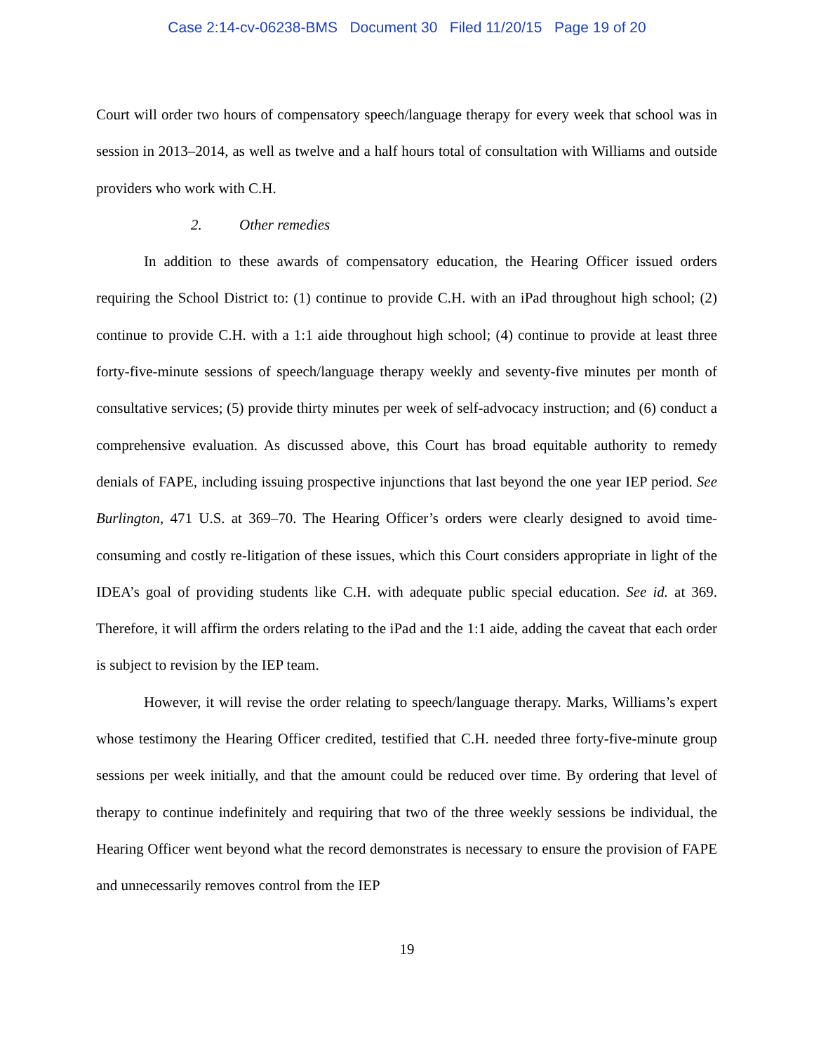Case 2:14-cv-06238-BMS Document 30 Filed 11/20/15 Page 19 of 20
Court will order two hours of compensatory speech/language therapy for every week that school was in session in 2013–2014, as well as twelve and a half hours total of consultation with Williams and outside providers who work with C.H.
2. Other remedies
In addition to these awards of compensatory education, the Hearing Officer issued orders requiring the School District to: (1) continue to provide C.H. with an iPad throughout high school; (2) continue to provide C.H. with a 1:1 aide throughout high school; (4) continue to provide at least three forty-five-minute sessions of speech/language therapy weekly and seventy-five minutes per month of consultative services; (5) provide thirty minutes per week of self-advocacy instruction; and (6) conduct a comprehensive evaluation. As discussed above, this Court has broad equitable authority to remedy denials of FAPE, including issuing prospective injunctions that last beyond the one year IEP period. See Burlington, 471 U.S. at 369–70. The Hearing Officer’s orders were clearly designed to avoid time-consuming and costly re-litigation of these issues, which this Court considers appropriate in light of the IDEA’s goal of providing students like C.H. with adequate public special education. See id. at 369. Therefore, it will affirm the orders relating to the iPad and the 1:1 aide, adding the caveat that each order is subject to revision by the IEP team.
However, it will revise the order relating to speech/language therapy. Marks, Williams’s expert whose testimony the Hearing Officer credited, testified that C.H. needed three forty-five-minute group sessions per week initially, and that the amount could be reduced over time. By ordering that level of therapy to continue indefinitely and requiring that two of the three weekly sessions be individual, the Hearing Officer went beyond what the record demonstrates is necessary to ensure the provision of FAPE and unnecessarily removes control from the IEP
19